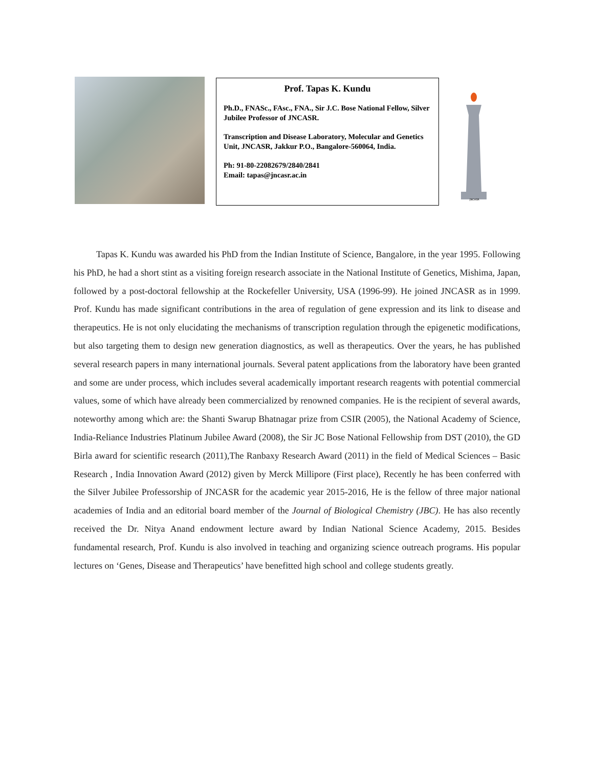Prof. Tapas K. Kundu
Ph.D., FNASc., FAsc., FNA., Sir J.C. Bose National Fellow, Silver Jubilee Professor of JNCASR.
Transcription and Disease Laboratory, Molecular and Genetics Unit, JNCASR, Jakkur P.O., Bangalore-560064, India.
Ph: 91-80-22082679/2840/2841
Email: tapas@jncasr.ac.in
JNCASR
Tapas K. Kundu was awarded his PhD from the Indian Institute of Science, Bangalore, in the year 1995. Following his PhD, he had a short stint as a visiting foreign research associate in the National Institute of Genetics, Mishima, Japan, followed by a post-doctoral fellowship at the Rockefeller University, USA (1996-99). He joined JNCASR as in 1999. Prof. Kundu has made significant contributions in the area of regulation of gene expression and its link to disease and therapeutics. He is not only elucidating the mechanisms of transcription regulation through the epigenetic modifications, but also targeting them to design new generation diagnostics, as well as therapeutics. Over the years, he has published several research papers in many international journals. Several patent applications from the laboratory have been granted and some are under process, which includes several academically important research reagents with potential commercial values, some of which have already been commercialized by renowned companies. He is the recipient of several awards, noteworthy among which are: the Shanti Swarup Bhatnagar prize from CSIR (2005), the National Academy of Science, India-Reliance Industries Platinum Jubilee Award (2008), the Sir JC Bose National Fellowship from DST (2010), the GD Birla award for scientific research (2011),The Ranbaxy Research Award (2011) in the field of Medical Sciences – Basic Research , India Innovation Award (2012) given by Merck Millipore (First place), Recently he has been conferred with the Silver Jubilee Professorship of JNCASR for the academic year 2015-2016, He is the fellow of three major national academies of India and an editorial board member of the Journal of Biological Chemistry (JBC). He has also recently received the Dr. Nitya Anand endowment lecture award by Indian National Science Academy, 2015. Besides fundamental research, Prof. Kundu is also involved in teaching and organizing science outreach programs. His popular lectures on ‘Genes, Disease and Therapeutics’ have benefitted high school and college students greatly.